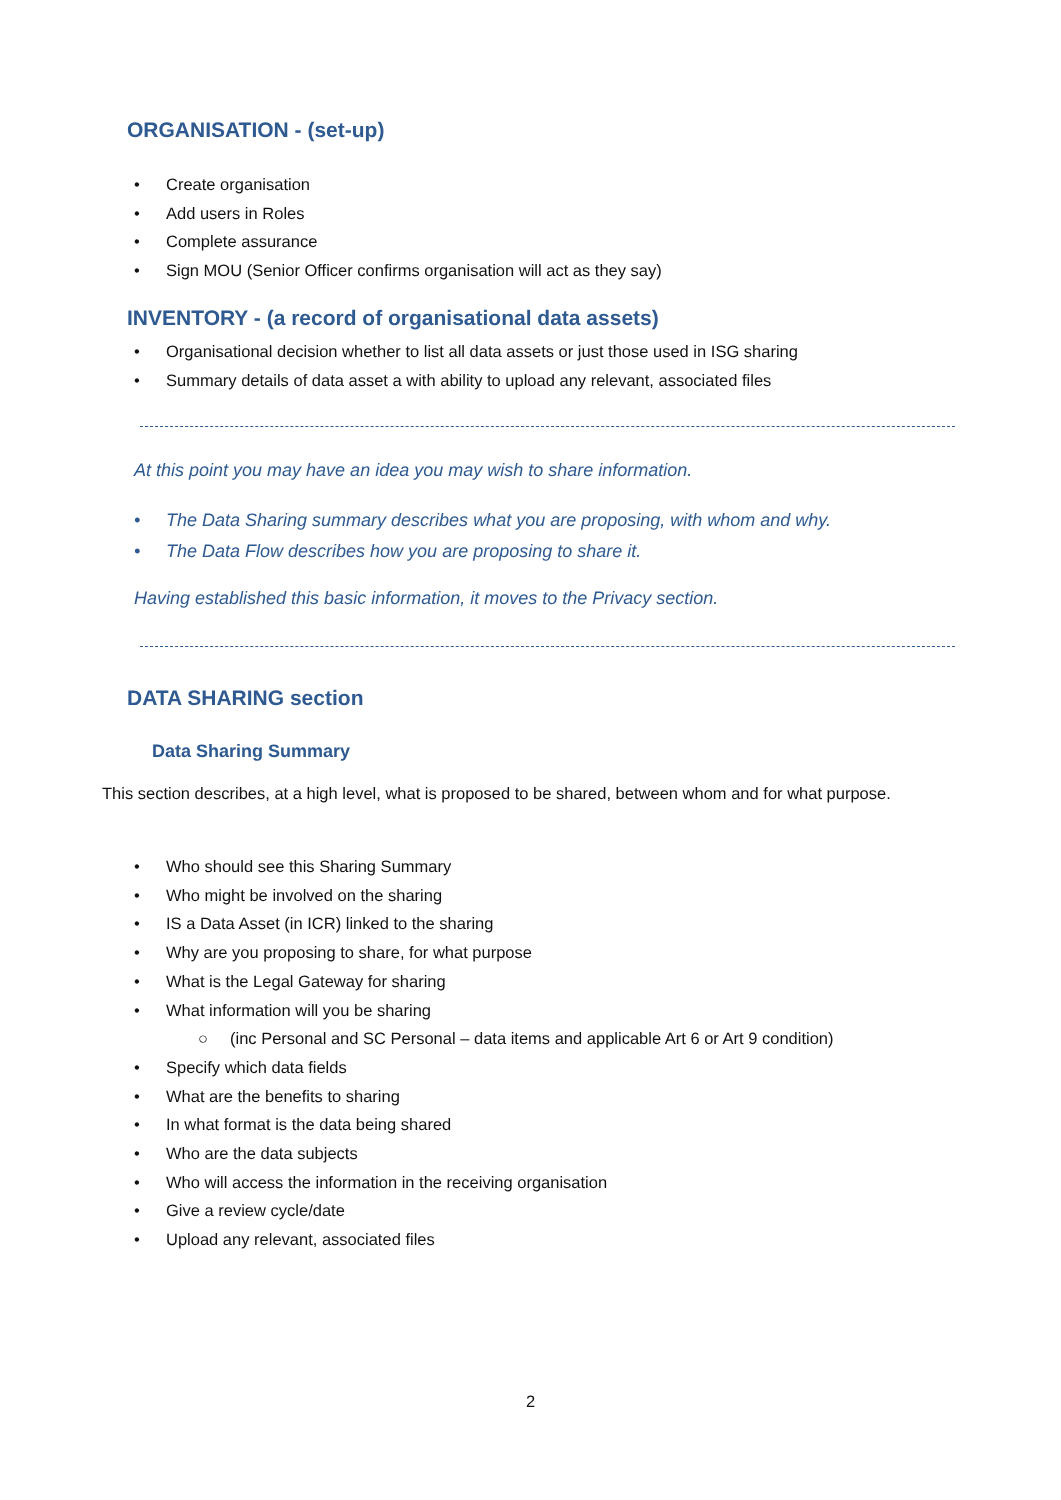ORGANISATION - (set-up)
• Create organisation
• Add users in Roles
• Complete assurance
• Sign MOU (Senior Officer confirms organisation will act as they say)
INVENTORY - (a record of organisational data assets)
• Organisational decision whether to list all data assets or just those used in ISG sharing
• Summary details of data asset a with ability to upload any relevant, associated files
At this point you may have an idea you may wish to share information.
• The Data Sharing summary describes what you are proposing, with whom and why.
• The Data Flow describes how you are proposing to share it.
Having established this basic information, it moves to the Privacy section.
DATA SHARING section
Data Sharing Summary
This section describes, at a high level, what is proposed to be shared, between whom and for what purpose.
• Who should see this Sharing Summary
• Who might be involved on the sharing
• IS a Data Asset (in ICR) linked to the sharing
• Why are you proposing to share, for what purpose
• What is the Legal Gateway for sharing
• What information will you be sharing
○ (inc Personal and SC Personal – data items and applicable Art 6 or Art 9 condition)
• Specify which data fields
• What are the benefits to sharing
• In what format is the data being shared
• Who are the data subjects
• Who will access the information in the receiving organisation
• Give a review cycle/date
• Upload any relevant, associated files
2